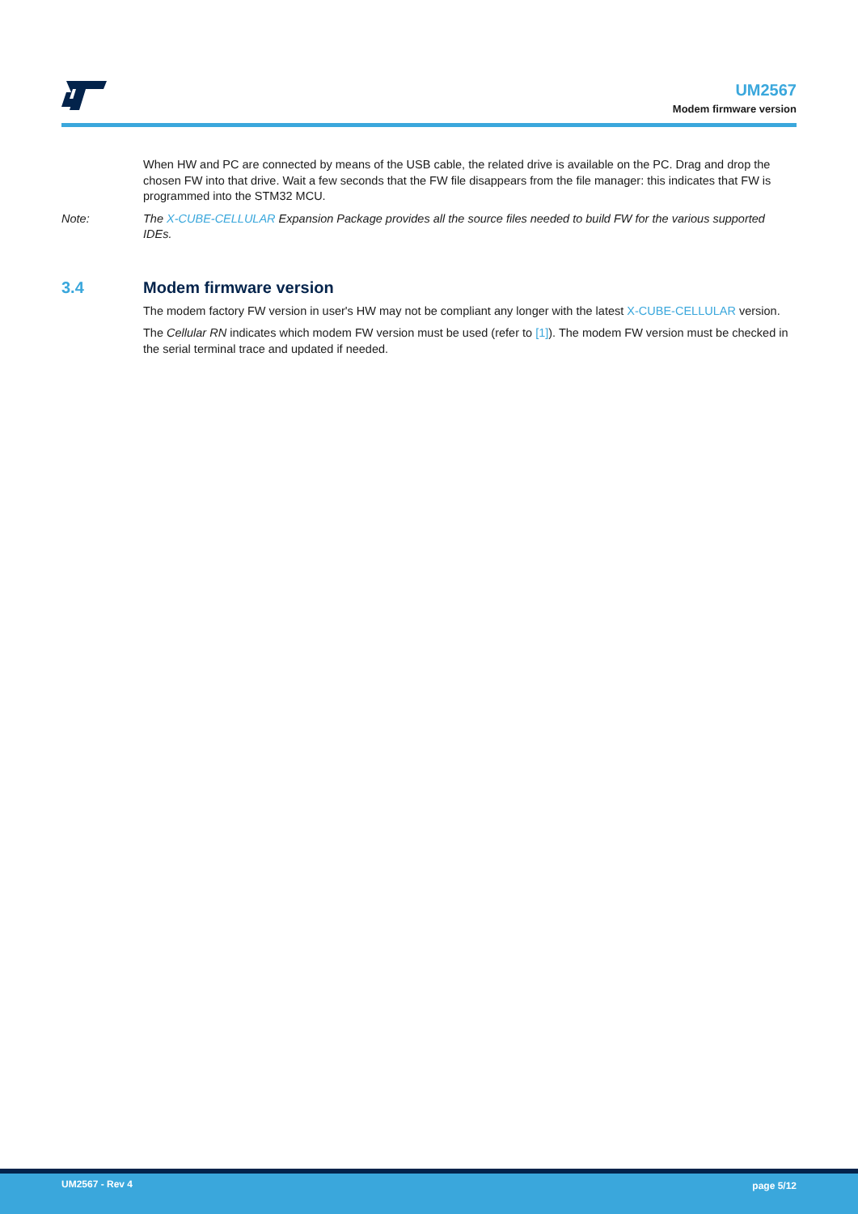UM2567
Modem firmware version
When HW and PC are connected by means of the USB cable, the related drive is available on the PC. Drag and drop the chosen FW into that drive. Wait a few seconds that the FW file disappears from the file manager: this indicates that FW is programmed into the STM32 MCU.
Note: The X-CUBE-CELLULAR Expansion Package provides all the source files needed to build FW for the various supported IDEs.
3.4 Modem firmware version
The modem factory FW version in user's HW may not be compliant any longer with the latest X-CUBE-CELLULAR version.
The Cellular RN indicates which modem FW version must be used (refer to [1]). The modem FW version must be checked in the serial terminal trace and updated if needed.
UM2567 - Rev 4 page 5/12